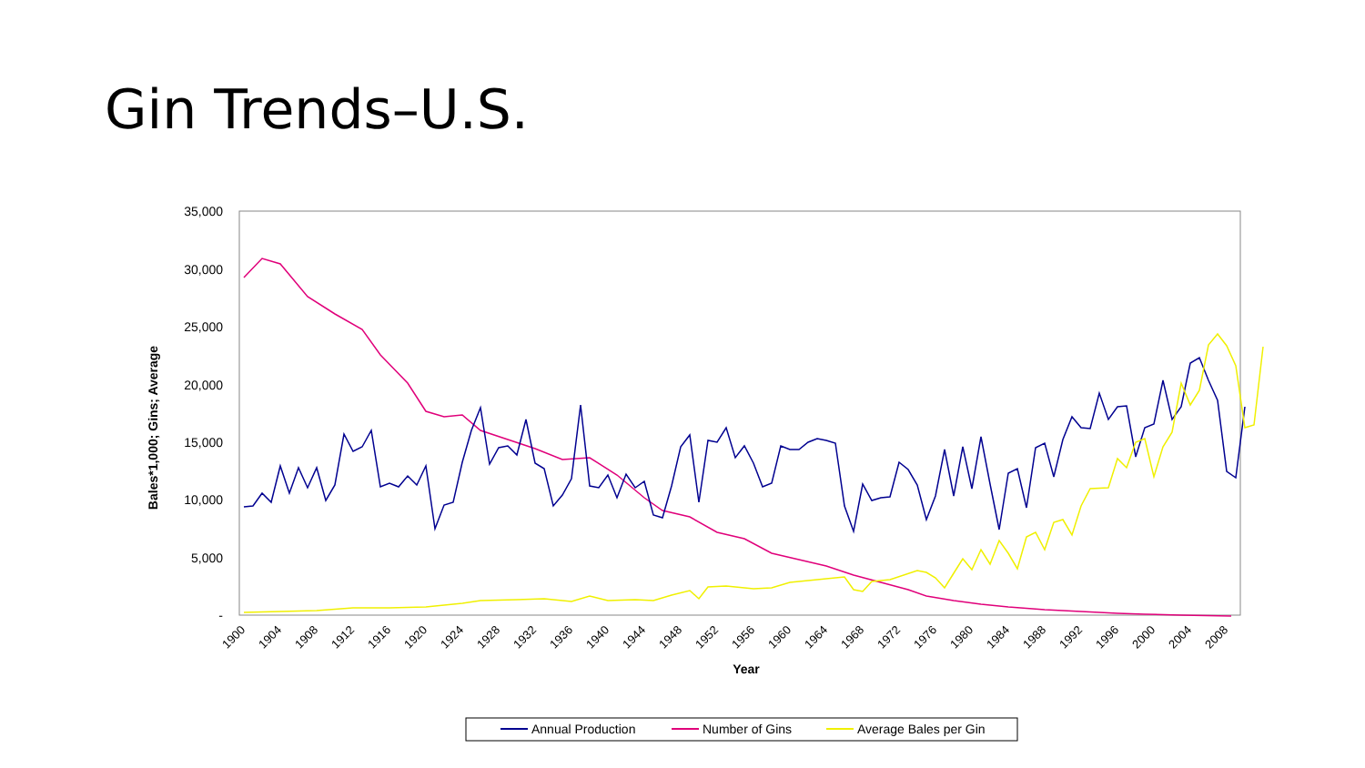Gin Trends–U.S.
35,000
30,000
25,000
20,000
15,000
10,000
5,000
-
Bales*1,000; Gins; Average
1900
1904
1908
1912
1916
1920
1924
1928
1932
1936
1940
1944
1948
1952
1956
1960
1964
1968
1972
1976
1980
1984
1988
1992
1996
2000
2004
2008
Year
Annual Production
Number of Gins
Average Bales per Gin